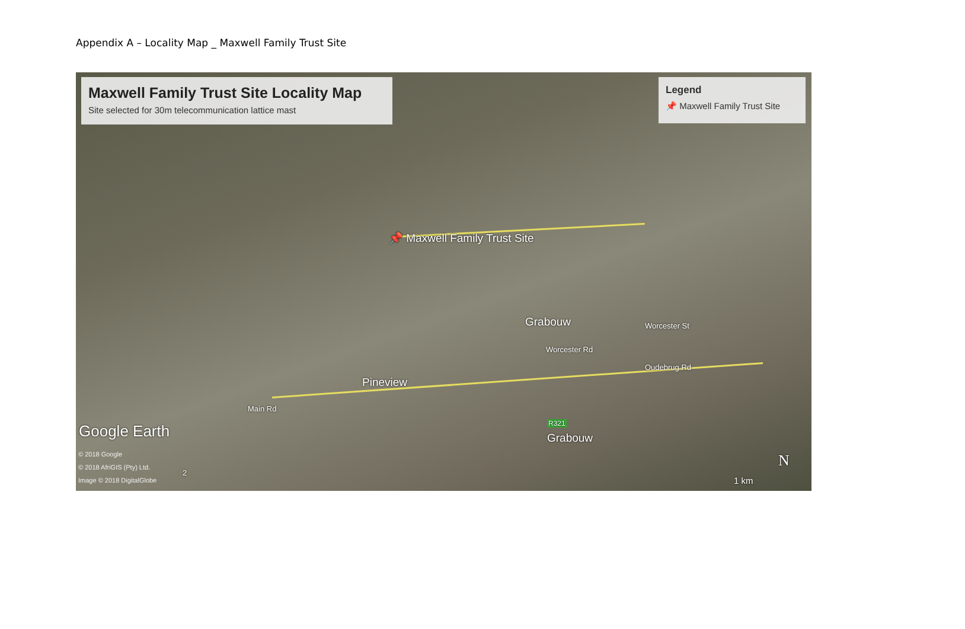Appendix A – Locality Map _ Maxwell Family Trust Site
Maxwell Family Trust Site Locality Map
Site selected for 30m telecommunication lattice mast
Legend
📌 Maxwell Family Trust Site
📌 Maxwell Family Trust Site
Grabouw
Pineview
Worcester Rd
Worcester St
Oudebrug Rd
Main Rd
R321
Grabouw
2
Google Earth
© 2018 Google
© 2018 AfriGIS (Pty) Ltd.
Image © 2018 DigitalGlobe
N
1 km